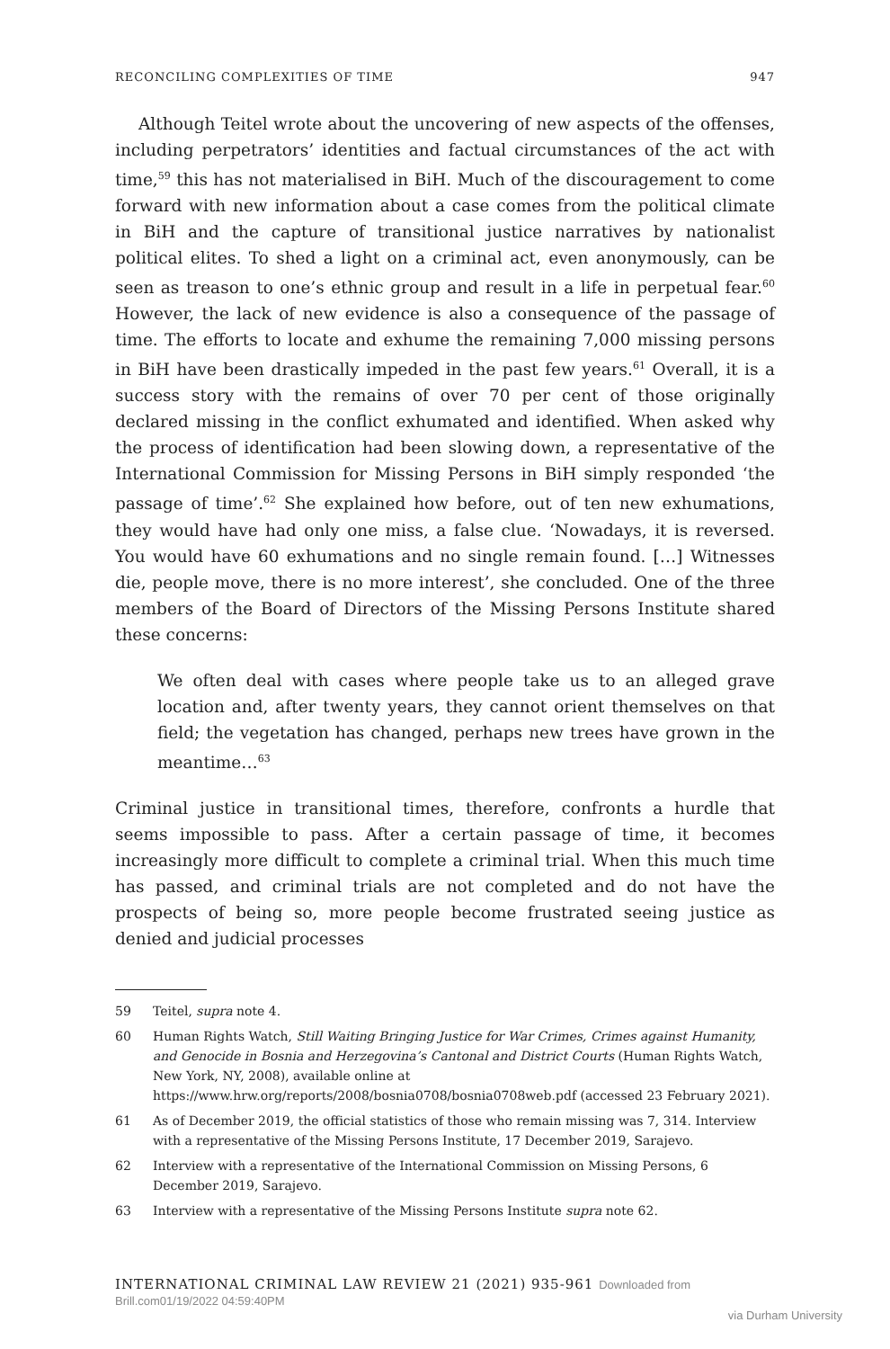RECONCILING COMPLEXITIES OF TIME 947
Although Teitel wrote about the uncovering of new aspects of the offenses, including perpetrators’ identities and factual circumstances of the act with time,<sup>59</sup> this has not materialised in BiH. Much of the discouragement to come forward with new information about a case comes from the political climate in BiH and the capture of transitional justice narratives by nationalist political elites. To shed a light on a criminal act, even anonymously, can be seen as treason to one’s ethnic group and result in a life in perpetual fear.<sup>60</sup> However, the lack of new evidence is also a consequence of the passage of time. The efforts to locate and exhume the remaining 7,000 missing persons in BiH have been drastically impeded in the past few years.<sup>61</sup> Overall, it is a success story with the remains of over 70 per cent of those originally declared missing in the conflict exhumated and identified. When asked why the process of identification had been slowing down, a representative of the International Commission for Missing Persons in BiH simply responded ‘the passage of time’.<sup>62</sup> She explained how before, out of ten new exhumations, they would have had only one miss, a false clue. ‘Nowadays, it is reversed. You would have 60 exhumations and no single remain found. […] Witnesses die, people move, there is no more interest’, she concluded. One of the three members of the Board of Directors of the Missing Persons Institute shared these concerns:
We often deal with cases where people take us to an alleged grave location and, after twenty years, they cannot orient themselves on that field; the vegetation has changed, perhaps new trees have grown in the meantime…<sup>63</sup>
Criminal justice in transitional times, therefore, confronts a hurdle that seems impossible to pass. After a certain passage of time, it becomes increasingly more difficult to complete a criminal trial. When this much time has passed, and criminal trials are not completed and do not have the prospects of being so, more people become frustrated seeing justice as denied and judicial processes
59 Teitel, supra note 4.
60 Human Rights Watch, Still Waiting Bringing Justice for War Crimes, Crimes against Humanity, and Genocide in Bosnia and Herzegovina’s Cantonal and District Courts (Human Rights Watch, New York, NY, 2008), available online at https://www.hrw.org/reports/2008/bosnia0708/bosnia0708web.pdf (accessed 23 February 2021).
61 As of December 2019, the official statistics of those who remain missing was 7, 314. Interview with a representative of the Missing Persons Institute, 17 December 2019, Sarajevo.
62 Interview with a representative of the International Commission on Missing Persons, 6 December 2019, Sarajevo.
63 Interview with a representative of the Missing Persons Institute supra note 62.
INTERNATIONAL CRIMINAL LAW REVIEW 21 (2021) 935-961 Downloaded from Brill.com01/19/2022 04:59:40PM
via Durham University